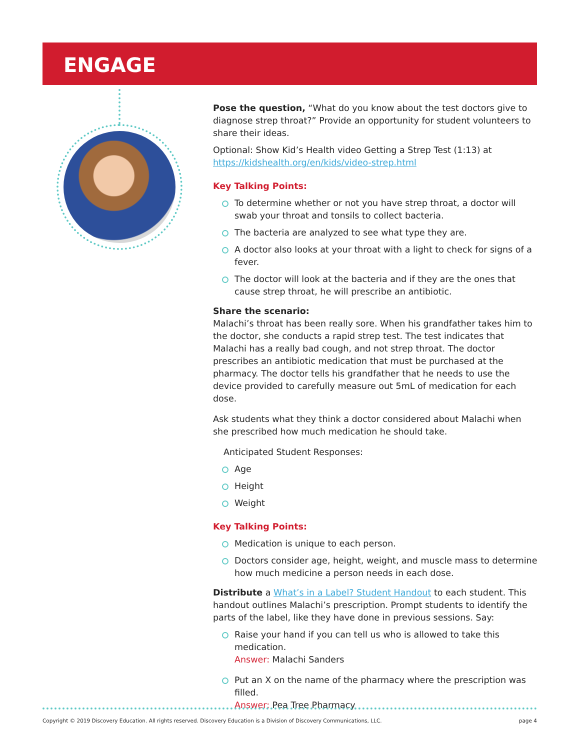ENGAGE
Pose the question, “What do you know about the test doctors give to diagnose strep throat?” Provide an opportunity for student volunteers to share their ideas.
Optional: Show Kid’s Health video Getting a Strep Test (1:13) at https://kidshealth.org/en/kids/video-strep.html
Key Talking Points:
To determine whether or not you have strep throat, a doctor will swab your throat and tonsils to collect bacteria.
The bacteria are analyzed to see what type they are.
A doctor also looks at your throat with a light to check for signs of a fever.
The doctor will look at the bacteria and if they are the ones that cause strep throat, he will prescribe an antibiotic.
Share the scenario:
Malachi’s throat has been really sore. When his grandfather takes him to the doctor, she conducts a rapid strep test. The test indicates that Malachi has a really bad cough, and not strep throat. The doctor prescribes an antibiotic medication that must be purchased at the pharmacy. The doctor tells his grandfather that he needs to use the device provided to carefully measure out 5mL of medication for each dose.
Ask students what they think a doctor considered about Malachi when she prescribed how much medication he should take.
Anticipated Student Responses:
Age
Height
Weight
Key Talking Points:
Medication is unique to each person.
Doctors consider age, height, weight, and muscle mass to determine how much medicine a person needs in each dose.
Distribute a What’s in a Label? Student Handout to each student. This handout outlines Malachi’s prescription. Prompt students to identify the parts of the label, like they have done in previous sessions. Say:
Raise your hand if you can tell us who is allowed to take this medication.
Answer: Malachi Sanders
Put an X on the name of the pharmacy where the prescription was filled.
Answer: Pea Tree Pharmacy
Copyright © 2019 Discovery Education. All rights reserved. Discovery Education is a Division of Discovery Communications, LLC. page 4